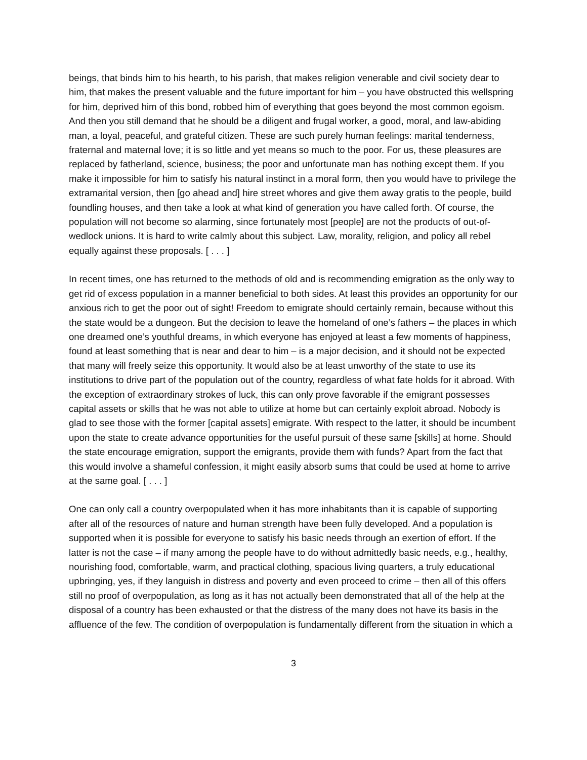beings, that binds him to his hearth, to his parish, that makes religion venerable and civil society dear to him, that makes the present valuable and the future important for him – you have obstructed this wellspring for him, deprived him of this bond, robbed him of everything that goes beyond the most common egoism. And then you still demand that he should be a diligent and frugal worker, a good, moral, and law-abiding man, a loyal, peaceful, and grateful citizen. These are such purely human feelings: marital tenderness, fraternal and maternal love; it is so little and yet means so much to the poor. For us, these pleasures are replaced by fatherland, science, business; the poor and unfortunate man has nothing except them. If you make it impossible for him to satisfy his natural instinct in a moral form, then you would have to privilege the extramarital version, then [go ahead and] hire street whores and give them away gratis to the people, build foundling houses, and then take a look at what kind of generation you have called forth. Of course, the population will not become so alarming, since fortunately most [people] are not the products of out-of-wedlock unions. It is hard to write calmly about this subject. Law, morality, religion, and policy all rebel equally against these proposals. [ . . . ]
In recent times, one has returned to the methods of old and is recommending emigration as the only way to get rid of excess population in a manner beneficial to both sides. At least this provides an opportunity for our anxious rich to get the poor out of sight! Freedom to emigrate should certainly remain, because without this the state would be a dungeon. But the decision to leave the homeland of one’s fathers – the places in which one dreamed one’s youthful dreams, in which everyone has enjoyed at least a few moments of happiness, found at least something that is near and dear to him – is a major decision, and it should not be expected that many will freely seize this opportunity. It would also be at least unworthy of the state to use its institutions to drive part of the population out of the country, regardless of what fate holds for it abroad. With the exception of extraordinary strokes of luck, this can only prove favorable if the emigrant possesses capital assets or skills that he was not able to utilize at home but can certainly exploit abroad. Nobody is glad to see those with the former [capital assets] emigrate. With respect to the latter, it should be incumbent upon the state to create advance opportunities for the useful pursuit of these same [skills] at home. Should the state encourage emigration, support the emigrants, provide them with funds? Apart from the fact that this would involve a shameful confession, it might easily absorb sums that could be used at home to arrive at the same goal. [ . . . ]
One can only call a country overpopulated when it has more inhabitants than it is capable of supporting after all of the resources of nature and human strength have been fully developed. And a population is supported when it is possible for everyone to satisfy his basic needs through an exertion of effort. If the latter is not the case – if many among the people have to do without admittedly basic needs, e.g., healthy, nourishing food, comfortable, warm, and practical clothing, spacious living quarters, a truly educational upbringing, yes, if they languish in distress and poverty and even proceed to crime – then all of this offers still no proof of overpopulation, as long as it has not actually been demonstrated that all of the help at the disposal of a country has been exhausted or that the distress of the many does not have its basis in the affluence of the few. The condition of overpopulation is fundamentally different from the situation in which a
3